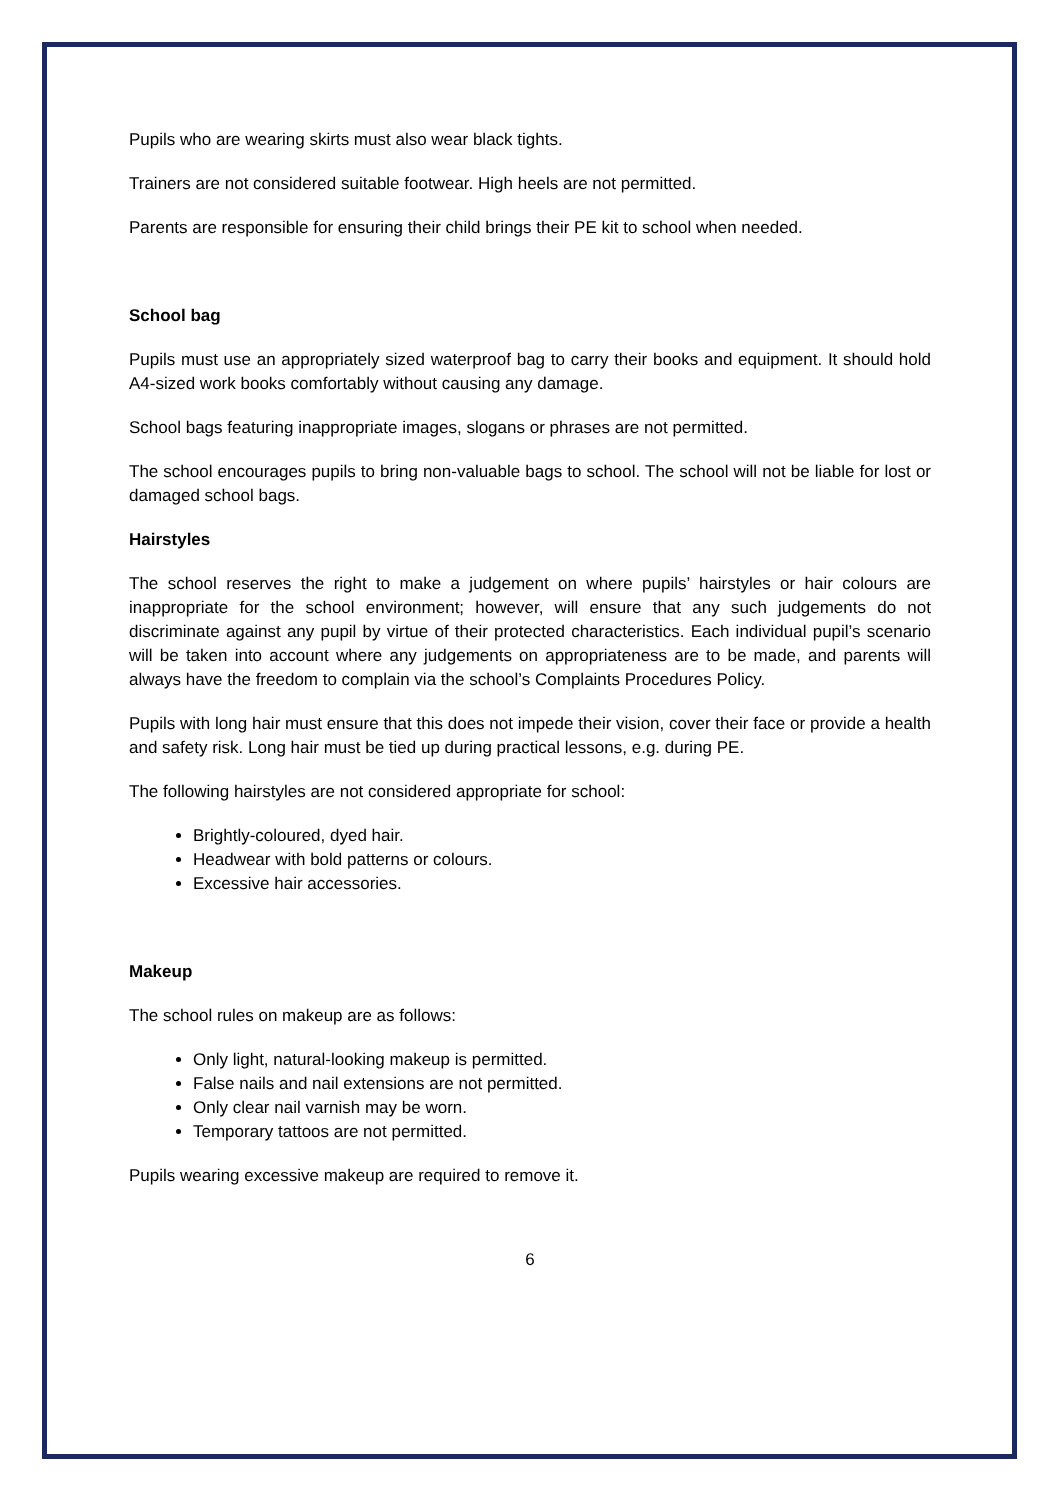Pupils who are wearing skirts must also wear black tights.
Trainers are not considered suitable footwear. High heels are not permitted.
Parents are responsible for ensuring their child brings their PE kit to school when needed.
School bag
Pupils must use an appropriately sized waterproof bag to carry their books and equipment. It should hold A4-sized work books comfortably without causing any damage.
School bags featuring inappropriate images, slogans or phrases are not permitted.
The school encourages pupils to bring non-valuable bags to school. The school will not be liable for lost or damaged school bags.
Hairstyles
The school reserves the right to make a judgement on where pupils’ hairstyles or hair colours are inappropriate for the school environment; however, will ensure that any such judgements do not discriminate against any pupil by virtue of their protected characteristics. Each individual pupil’s scenario will be taken into account where any judgements on appropriateness are to be made, and parents will always have the freedom to complain via the school’s Complaints Procedures Policy.
Pupils with long hair must ensure that this does not impede their vision, cover their face or provide a health and safety risk. Long hair must be tied up during practical lessons, e.g. during PE.
The following hairstyles are not considered appropriate for school:
Brightly-coloured, dyed hair.
Headwear with bold patterns or colours.
Excessive hair accessories.
Makeup
The school rules on makeup are as follows:
Only light, natural-looking makeup is permitted.
False nails and nail extensions are not permitted.
Only clear nail varnish may be worn.
Temporary tattoos are not permitted.
Pupils wearing excessive makeup are required to remove it.
6